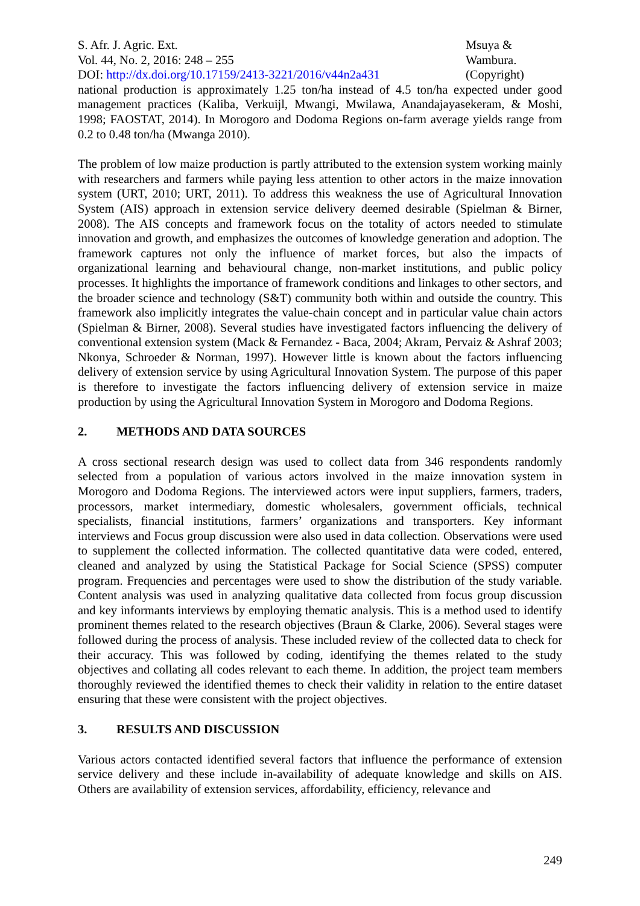S. Afr. J. Agric. Ext.
Vol. 44, No. 2, 2016: 248 – 255
DOI: http://dx.doi.org/10.17159/2413-3221/2016/v44n2a431
Msuya &
Wambura.
(Copyright)
national production is approximately 1.25 ton/ha instead of 4.5 ton/ha expected under good management practices (Kaliba, Verkuijl, Mwangi, Mwilawa, Anandajayasekeram, & Moshi, 1998; FAOSTAT, 2014). In Morogoro and Dodoma Regions on-farm average yields range from 0.2 to 0.48 ton/ha (Mwanga 2010).
The problem of low maize production is partly attributed to the extension system working mainly with researchers and farmers while paying less attention to other actors in the maize innovation system (URT, 2010; URT, 2011). To address this weakness the use of Agricultural Innovation System (AIS) approach in extension service delivery deemed desirable (Spielman & Birner, 2008). The AIS concepts and framework focus on the totality of actors needed to stimulate innovation and growth, and emphasizes the outcomes of knowledge generation and adoption. The framework captures not only the influence of market forces, but also the impacts of organizational learning and behavioural change, non-market institutions, and public policy processes. It highlights the importance of framework conditions and linkages to other sectors, and the broader science and technology (S&T) community both within and outside the country. This framework also implicitly integrates the value-chain concept and in particular value chain actors (Spielman & Birner, 2008). Several studies have investigated factors influencing the delivery of conventional extension system (Mack & Fernandez - Baca, 2004; Akram, Pervaiz & Ashraf 2003; Nkonya, Schroeder & Norman, 1997). However little is known about the factors influencing delivery of extension service by using Agricultural Innovation System. The purpose of this paper is therefore to investigate the factors influencing delivery of extension service in maize production by using the Agricultural Innovation System in Morogoro and Dodoma Regions.
2. METHODS AND DATA SOURCES
A cross sectional research design was used to collect data from 346 respondents randomly selected from a population of various actors involved in the maize innovation system in Morogoro and Dodoma Regions. The interviewed actors were input suppliers, farmers, traders, processors, market intermediary, domestic wholesalers, government officials, technical specialists, financial institutions, farmers’ organizations and transporters. Key informant interviews and Focus group discussion were also used in data collection. Observations were used to supplement the collected information. The collected quantitative data were coded, entered, cleaned and analyzed by using the Statistical Package for Social Science (SPSS) computer program. Frequencies and percentages were used to show the distribution of the study variable. Content analysis was used in analyzing qualitative data collected from focus group discussion and key informants interviews by employing thematic analysis. This is a method used to identify prominent themes related to the research objectives (Braun & Clarke, 2006). Several stages were followed during the process of analysis. These included review of the collected data to check for their accuracy. This was followed by coding, identifying the themes related to the study objectives and collating all codes relevant to each theme. In addition, the project team members thoroughly reviewed the identified themes to check their validity in relation to the entire dataset ensuring that these were consistent with the project objectives.
3. RESULTS AND DISCUSSION
Various actors contacted identified several factors that influence the performance of extension service delivery and these include in-availability of adequate knowledge and skills on AIS. Others are availability of extension services, affordability, efficiency, relevance and
249